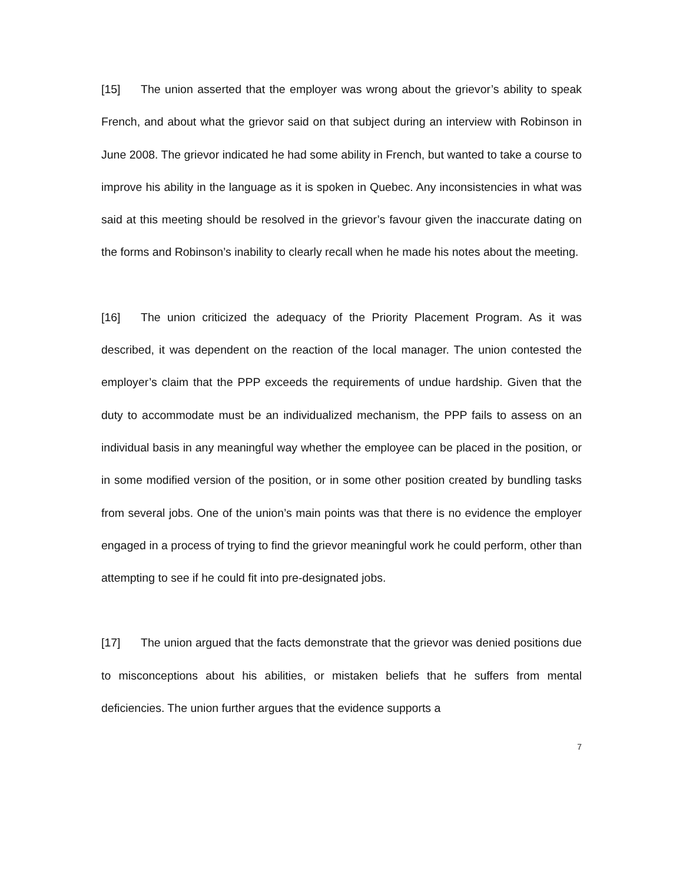[15] The union asserted that the employer was wrong about the grievor’s ability to speak French, and about what the grievor said on that subject during an interview with Robinson in June 2008. The grievor indicated he had some ability in French, but wanted to take a course to improve his ability in the language as it is spoken in Quebec. Any inconsistencies in what was said at this meeting should be resolved in the grievor’s favour given the inaccurate dating on the forms and Robinson’s inability to clearly recall when he made his notes about the meeting.
[16] The union criticized the adequacy of the Priority Placement Program. As it was described, it was dependent on the reaction of the local manager. The union contested the employer’s claim that the PPP exceeds the requirements of undue hardship. Given that the duty to accommodate must be an individualized mechanism, the PPP fails to assess on an individual basis in any meaningful way whether the employee can be placed in the position, or in some modified version of the position, or in some other position created by bundling tasks from several jobs. One of the union’s main points was that there is no evidence the employer engaged in a process of trying to find the grievor meaningful work he could perform, other than attempting to see if he could fit into pre-designated jobs.
[17] The union argued that the facts demonstrate that the grievor was denied positions due to misconceptions about his abilities, or mistaken beliefs that he suffers from mental deficiencies. The union further argues that the evidence supports a
7